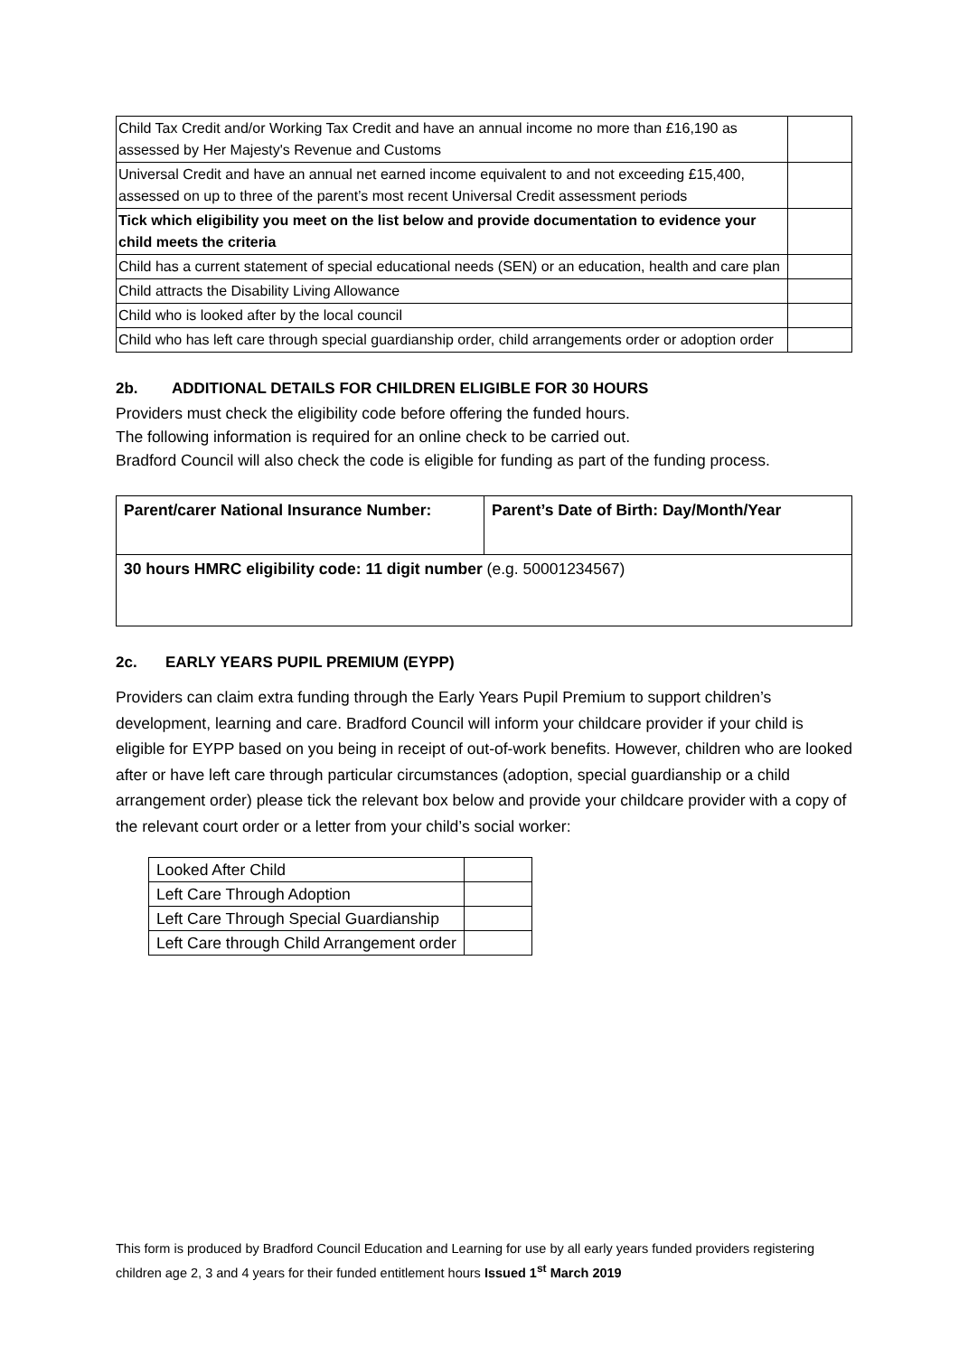| Child Tax Credit and/or Working Tax Credit and have an annual income no more than £16,190 as assessed by Her Majesty's Revenue and Customs | |
| Universal Credit and have an annual net earned income equivalent to and not exceeding £15,400, assessed on up to three of the parent’s most recent Universal Credit assessment periods | |
| Tick which eligibility you meet on the list below and provide documentation to evidence your child meets the criteria | |
| Child has a current statement of special educational needs (SEN) or an education, health and care plan | |
| Child attracts the Disability Living Allowance | |
| Child who is looked after by the local council | |
| Child who has left care through special guardianship order, child arrangements order or adoption order | |
2b. ADDITIONAL DETAILS FOR CHILDREN ELIGIBLE FOR 30 HOURS
Providers must check the eligibility code before offering the funded hours.
The following information is required for an online check to be carried out.
Bradford Council will also check the code is eligible for funding as part of the funding process.
| Parent/carer National Insurance Number: | Parent’s Date of Birth: Day/Month/Year |
| 30 hours HMRC eligibility code: 11 digit number (e.g. 50001234567) | |
2c. EARLY YEARS PUPIL PREMIUM (EYPP)
Providers can claim extra funding through the Early Years Pupil Premium to support children’s development, learning and care. Bradford Council will inform your childcare provider if your child is eligible for EYPP based on you being in receipt of out-of-work benefits. However, children who are looked after or have left care through particular circumstances (adoption, special guardianship or a child arrangement order) please tick the relevant box below and provide your childcare provider with a copy of the relevant court order or a letter from your child’s social worker:
| Looked After Child | |
| Left Care Through Adoption | |
| Left Care Through Special Guardianship | |
| Left Care through Child Arrangement order | |
This form is produced by Bradford Council Education and Learning for use by all early years funded providers registering children age 2, 3 and 4 years for their funded entitlement hours Issued 1<sup>st</sup> March 2019